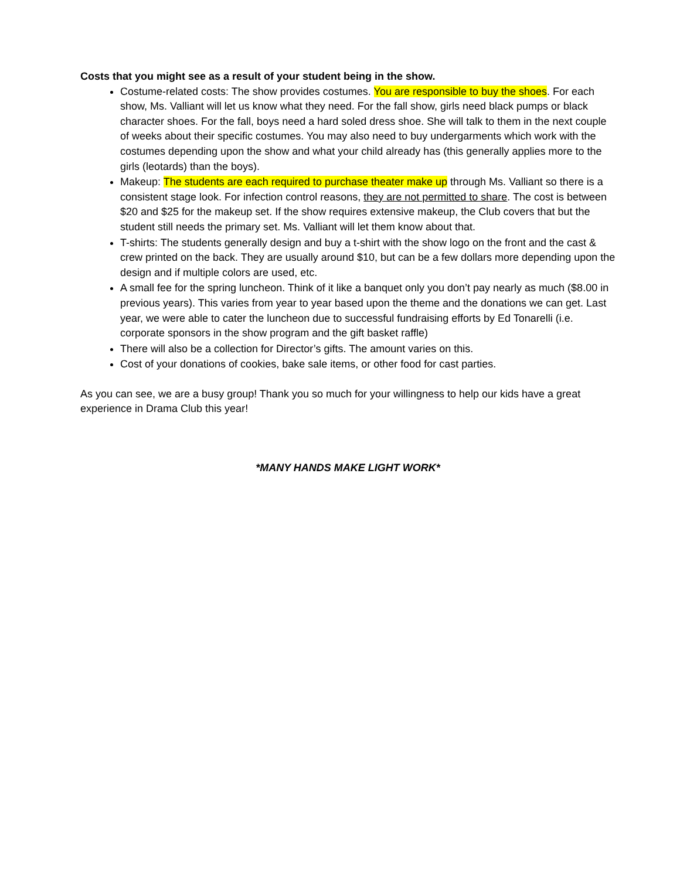Costs that you might see as a result of your student being in the show.
Costume-related costs: The show provides costumes. You are responsible to buy the shoes. For each show, Ms. Valliant will let us know what they need. For the fall show, girls need black pumps or black character shoes. For the fall, boys need a hard soled dress shoe. She will talk to them in the next couple of weeks about their specific costumes. You may also need to buy undergarments which work with the costumes depending upon the show and what your child already has (this generally applies more to the girls (leotards) than the boys).
Makeup: The students are each required to purchase theater make up through Ms. Valliant so there is a consistent stage look. For infection control reasons, they are not permitted to share. The cost is between $20 and $25 for the makeup set. If the show requires extensive makeup, the Club covers that but the student still needs the primary set. Ms. Valliant will let them know about that.
T-shirts: The students generally design and buy a t-shirt with the show logo on the front and the cast & crew printed on the back. They are usually around $10, but can be a few dollars more depending upon the design and if multiple colors are used, etc.
A small fee for the spring luncheon. Think of it like a banquet only you don’t pay nearly as much ($8.00 in previous years). This varies from year to year based upon the theme and the donations we can get. Last year, we were able to cater the luncheon due to successful fundraising efforts by Ed Tonarelli (i.e. corporate sponsors in the show program and the gift basket raffle)
There will also be a collection for Director’s gifts. The amount varies on this.
Cost of your donations of cookies, bake sale items, or other food for cast parties.
As you can see, we are a busy group! Thank you so much for your willingness to help our kids have a great experience in Drama Club this year!
*MANY HANDS MAKE LIGHT WORK*